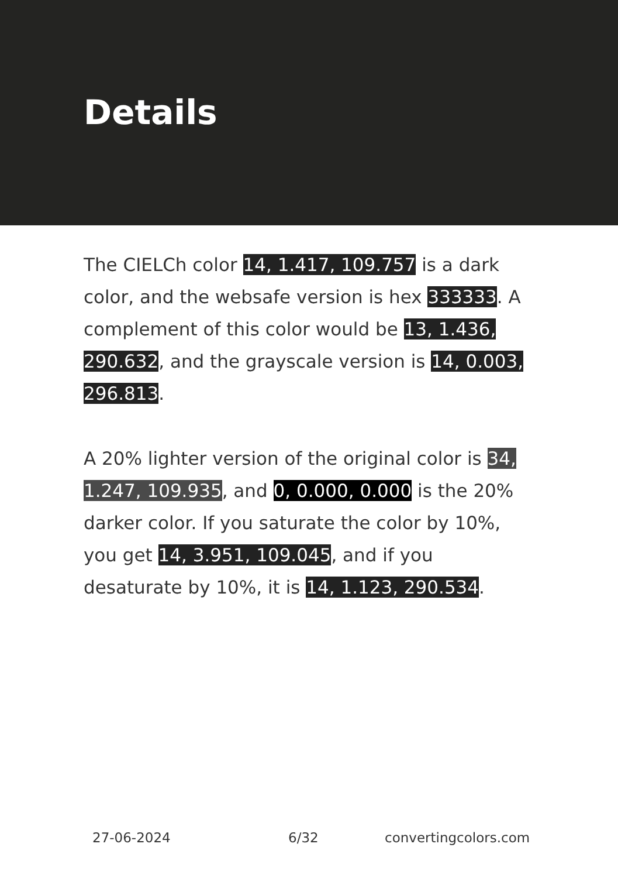Details
The CIELCh color 14, 1.417, 109.757 is a dark color, and the websafe version is hex 333333. A complement of this color would be 13, 1.436, 290.632, and the grayscale version is 14, 0.003, 296.813.
A 20% lighter version of the original color is 34, 1.247, 109.935, and 0, 0.000, 0.000 is the 20% darker color. If you saturate the color by 10%, you get 14, 3.951, 109.045, and if you desaturate by 10%, it is 14, 1.123, 290.534.
27-06-2024 6/32 convertingcolors.com